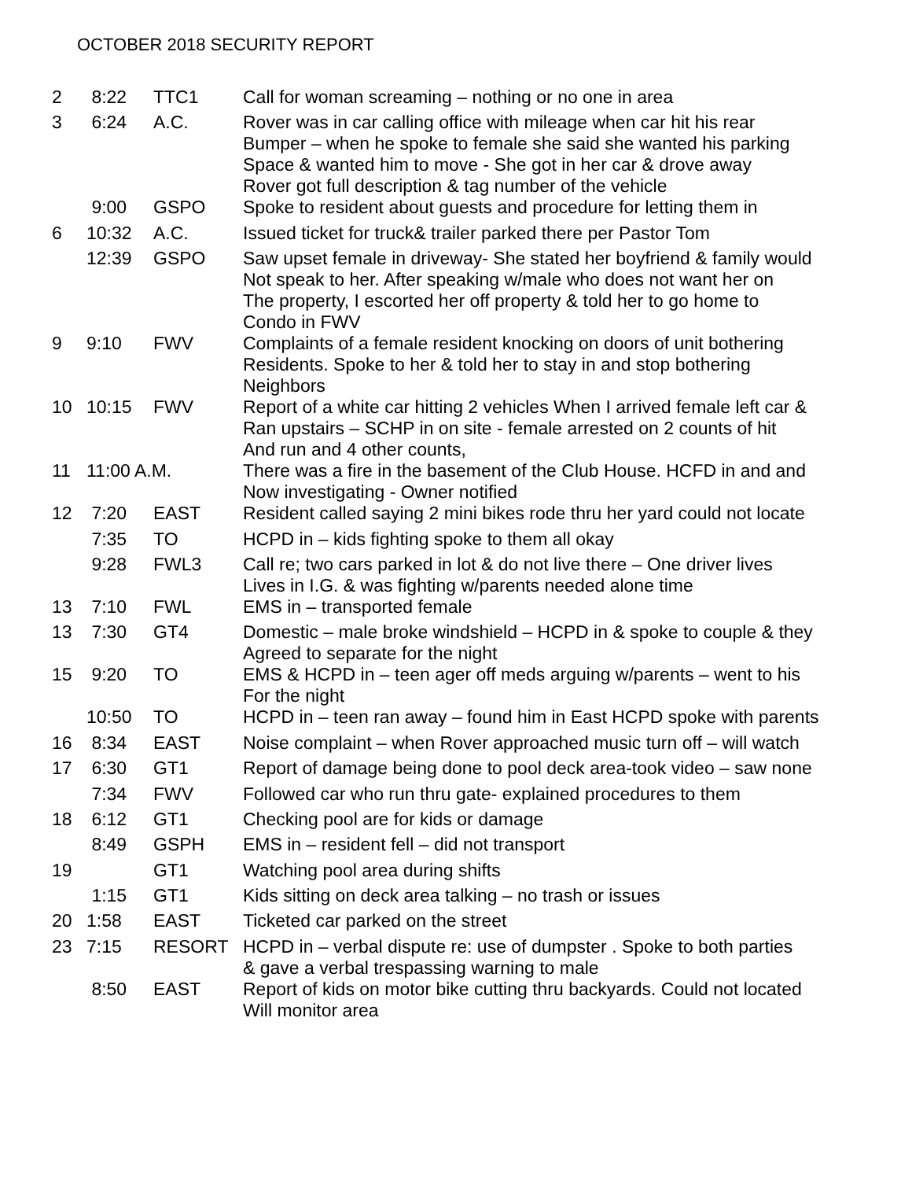OCTOBER 2018 SECURITY REPORT
| 2 | 8:22 | TTC1 | Call for woman screaming – nothing or no one in area |
| 3 | 6:24 | A.C. | Rover was in car calling office with mileage when car hit his rear Bumper – when he spoke to female she said she wanted his parking Space & wanted him to move - She got in her car & drove away Rover got full description & tag number of the vehicle |
| | 9:00 | GSPO | Spoke to resident about guests and procedure for letting them in |
| 6 | 10:32 | A.C. | Issued ticket for truck& trailer parked there per Pastor Tom |
| | 12:39 | GSPO | Saw upset female in driveway- She stated her boyfriend & family would Not speak to her. After speaking w/male who does not want her on The property, I escorted her off property & told her to go home to Condo in FWV |
| 9 | 9:10 | FWV | Complaints of a female resident knocking on doors of unit bothering Residents. Spoke to her & told her to stay in and stop bothering Neighbors |
| 10 | 10:15 | FWV | Report of a white car hitting 2 vehicles When I arrived female left car & Ran upstairs – SCHP in on site - female arrested on 2 counts of hit And run and 4 other counts, |
| 11 | 11:00 A.M. | | There was a fire in the basement of the Club House. HCFD in and and Now investigating - Owner notified |
| 12 | 7:20 | EAST | Resident called saying 2 mini bikes rode thru her yard could not locate |
| | 7:35 | TO | HCPD in – kids fighting spoke to them all okay |
| | 9:28 | FWL3 | Call re; two cars parked in lot & do not live there – One driver lives Lives in I.G. & was fighting w/parents needed alone time |
| 13 | 7:10 | FWL | EMS in – transported female |
| 13 | 7:30 | GT4 | Domestic – male broke windshield – HCPD in & spoke to couple & they Agreed to separate for the night |
| 15 | 9:20 | TO | EMS & HCPD in – teen ager off meds arguing w/parents – went to his For the night |
| | 10:50 | TO | HCPD in – teen ran away – found him in East HCPD spoke with parents |
| 16 | 8:34 | EAST | Noise complaint – when Rover approached music turn off – will watch |
| 17 | 6:30 | GT1 | Report of damage being done to pool deck area-took video – saw none |
| | 7:34 | FWV | Followed car who run thru gate- explained procedures to them |
| 18 | 6:12 | GT1 | Checking pool are for kids or damage |
| | 8:49 | GSPH | EMS in – resident fell – did not transport |
| 19 | | GT1 | Watching pool area during shifts |
| | 1:15 | GT1 | Kids sitting on deck area talking – no trash or issues |
| 20 | 1:58 | EAST | Ticketed car parked on the street |
| 23 | 7:15 | RESORT | HCPD in – verbal dispute re: use of dumpster . Spoke to both parties & gave a verbal trespassing warning to male |
| | 8:50 | EAST | Report of kids on motor bike cutting thru backyards. Could not located Will monitor area |